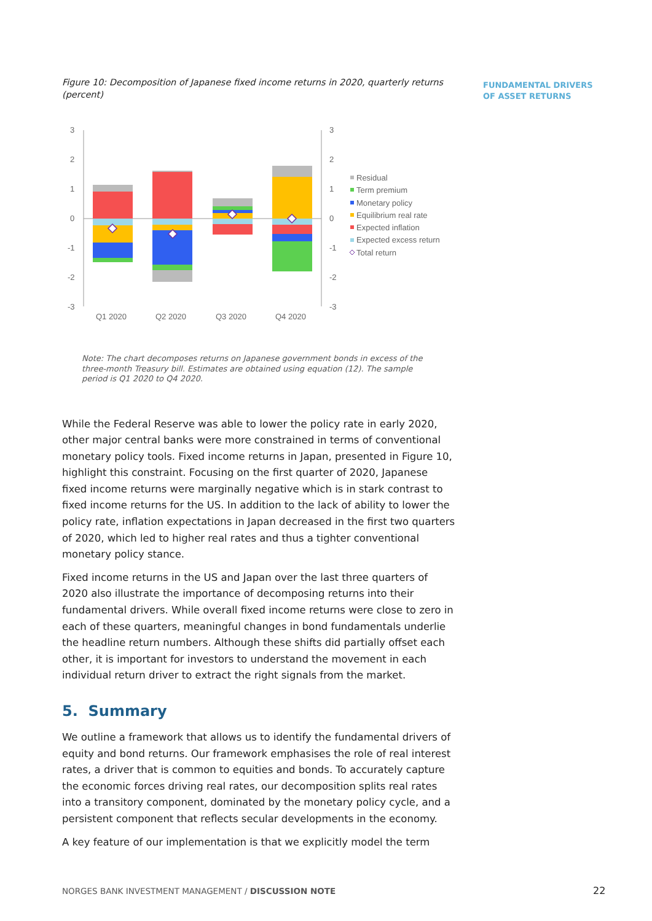FUNDAMENTAL DRIVERS
OF ASSET RETURNS
Figure 10: Decomposition of Japanese fixed income returns in 2020, quarterly returns (percent)
3
2
1
0
-1
-2
-3
3
2
1
0
-1
-2
-3
Q1 2020
Q2 2020
Q3 2020
Q4 2020
Residual
Term premium
Monetary policy
Equilibrium real rate
Expected inflation
Expected excess return
Total return
Note: The chart decomposes returns on Japanese government bonds in excess of the three-month Treasury bill. Estimates are obtained using equation (12). The sample period is Q1 2020 to Q4 2020.
While the Federal Reserve was able to lower the policy rate in early 2020, other major central banks were more constrained in terms of conventional monetary policy tools. Fixed income returns in Japan, presented in Figure 10, highlight this constraint. Focusing on the first quarter of 2020, Japanese fixed income returns were marginally negative which is in stark contrast to fixed income returns for the US. In addition to the lack of ability to lower the policy rate, inflation expectations in Japan decreased in the first two quarters of 2020, which led to higher real rates and thus a tighter conventional monetary policy stance.
Fixed income returns in the US and Japan over the last three quarters of 2020 also illustrate the importance of decomposing returns into their fundamental drivers. While overall fixed income returns were close to zero in each of these quarters, meaningful changes in bond fundamentals underlie the headline return numbers. Although these shifts did partially offset each other, it is important for investors to understand the movement in each individual return driver to extract the right signals from the market.
5. Summary
We outline a framework that allows us to identify the fundamental drivers of equity and bond returns. Our framework emphasises the role of real interest rates, a driver that is common to equities and bonds. To accurately capture the economic forces driving real rates, our decomposition splits real rates into a transitory component, dominated by the monetary policy cycle, and a persistent component that reflects secular developments in the economy.
A key feature of our implementation is that we explicitly model the term
NORGES BANK INVESTMENT MANAGEMENT / DISCUSSION NOTE
22